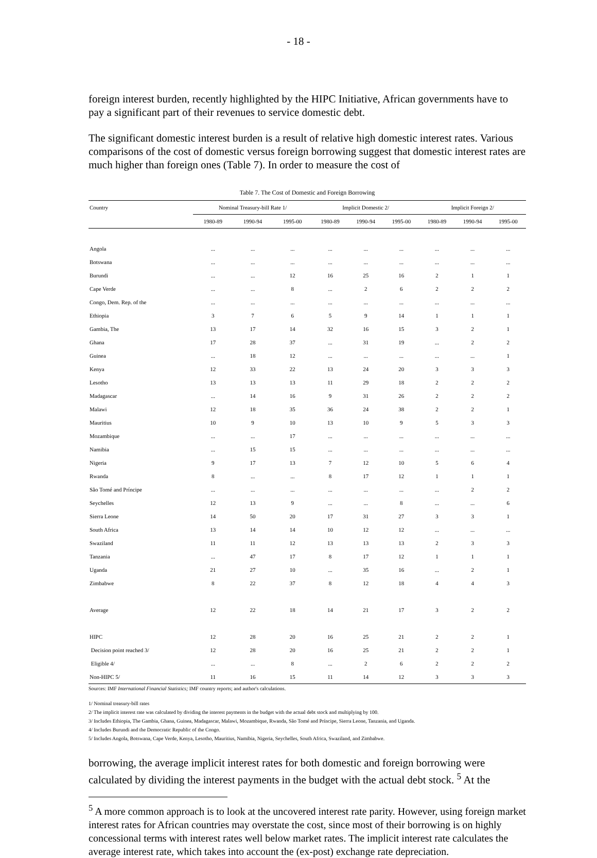- 18 -
foreign interest burden, recently highlighted by the HIPC Initiative, African governments have to pay a significant part of their revenues to service domestic debt.
The significant domestic interest burden is a result of relative high domestic interest rates. Various comparisons of the cost of domestic versus foreign borrowing suggest that domestic interest rates are much higher than foreign ones (Table 7). In order to measure the cost of
Table 7. The Cost of Domestic and Foreign Borrowing
| Country | Nominal Treasury-bill Rate 1/ | | | Implicit Domestic 2/ | | | Implicit Foreign 2/ | | |
| --- | --- | --- | --- | --- | --- | --- | --- | --- | --- |
| | 1980-89 | 1990-94 | 1995-00 | 1980-89 | 1990-94 | 1995-00 | 1980-89 | 1990-94 | 1995-00 |
| Angola | ... | ... | ... | ... | ... | ... | ... | ... | ... |
| Botswana | ... | ... | ... | ... | ... | ... | ... | ... | ... |
| Burundi | ... | ... | 12 | 16 | 25 | 16 | 2 | 1 | 1 |
| Cape Verde | ... | ... | 8 | ... | 2 | 6 | 2 | 2 | 2 |
| Congo, Dem. Rep. of the | ... | ... | ... | ... | ... | ... | ... | ... | ... |
| Ethiopia | 3 | 7 | 6 | 5 | 9 | 14 | 1 | 1 | 1 |
| Gambia, The | 13 | 17 | 14 | 32 | 16 | 15 | 3 | 2 | 1 |
| Ghana | 17 | 28 | 37 | ... | 31 | 19 | ... | 2 | 2 |
| Guinea | ... | 18 | 12 | ... | ... | ... | ... | ... | 1 |
| Kenya | 12 | 33 | 22 | 13 | 24 | 20 | 3 | 3 | 3 |
| Lesotho | 13 | 13 | 13 | 11 | 29 | 18 | 2 | 2 | 2 |
| Madagascar | ... | 14 | 16 | 9 | 31 | 26 | 2 | 2 | 2 |
| Malawi | 12 | 18 | 35 | 36 | 24 | 38 | 2 | 2 | 1 |
| Mauritius | 10 | 9 | 10 | 13 | 10 | 9 | 5 | 3 | 3 |
| Mozambique | ... | ... | 17 | ... | ... | ... | ... | ... | ... |
| Namibia | ... | 15 | 15 | ... | ... | ... | ... | ... | ... |
| Nigeria | 9 | 17 | 13 | 7 | 12 | 10 | 5 | 6 | 4 |
| Rwanda | 8 | ... | ... | 8 | 17 | 12 | 1 | 1 | 1 |
| São Tomé and Príncipe | ... | ... | ... | ... | ... | ... | ... | 2 | 2 |
| Seychelles | 12 | 13 | 9 | ... | ... | 8 | ... | ... | 6 |
| Sierra Leone | 14 | 50 | 20 | 17 | 31 | 27 | 3 | 3 | 1 |
| South Africa | 13 | 14 | 14 | 10 | 12 | 12 | ... | ... | ... |
| Swaziland | 11 | 11 | 12 | 13 | 13 | 13 | 2 | 3 | 3 |
| Tanzania | ... | 47 | 17 | 8 | 17 | 12 | 1 | 1 | 1 |
| Uganda | 21 | 27 | 10 | ... | 35 | 16 | ... | 2 | 1 |
| Zimbabwe | 8 | 22 | 37 | 8 | 12 | 18 | 4 | 4 | 3 |
| Average | 12 | 22 | 18 | 14 | 21 | 17 | 3 | 2 | 2 |
| HIPC | 12 | 28 | 20 | 16 | 25 | 21 | 2 | 2 | 1 |
| Decision point reached 3/ | 12 | 28 | 20 | 16 | 25 | 21 | 2 | 2 | 1 |
| Eligible 4/ | ... | ... | 8 | ... | 2 | 6 | 2 | 2 | 2 |
| Non-HIPC 5/ | 11 | 16 | 15 | 11 | 14 | 12 | 3 | 3 | 3 |
Sources: IMF International Financial Statistics; IMF country reports; and author's calculations.
1/ Nominal treasury-bill rates
2/ The implicit interest rate was calculated by dividing the interest payments in the budget with the actual debt stock and multiplying by 100.
3/ Includes Ethiopia, The Gambia, Ghana, Guinea, Madagascar, Malawi, Mozambique, Rwanda, São Tomé and Príncipe, Sierra Leone, Tanzania, and Uganda.
4/ Includes Burundi and the Democratic Republic of the Congo.
5/ Includes Angola, Botswana, Cape Verde, Kenya, Lesotho, Mauritius, Namibia, Nigeria, Seychelles, South Africa, Swaziland, and Zimbabwe.
borrowing, the average implicit interest rates for both domestic and foreign borrowing were calculated by dividing the interest payments in the budget with the actual debt stock. <sup>5</sup> At the
<sup>5</sup> A more common approach is to look at the uncovered interest rate parity. However, using foreign market interest rates for African countries may overstate the cost, since most of their borrowing is on highly concessional terms with interest rates well below market rates. The implicit interest rate calculates the average interest rate, which takes into account the (ex-post) exchange rate depreciation.